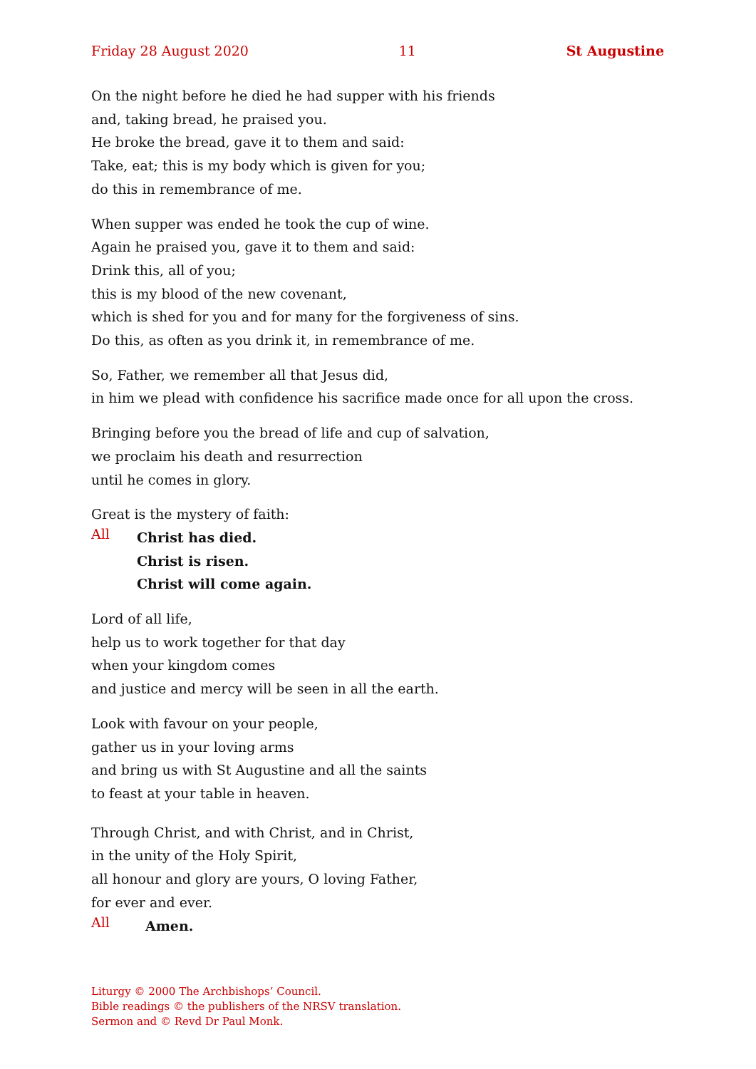Friday 28 August 2020 11 St Augustine
On the night before he died he had supper with his friends
and, taking bread, he praised you.
He broke the bread, gave it to them and said:
Take, eat; this is my body which is given for you;
do this in remembrance of me.
When supper was ended he took the cup of wine.
Again he praised you, gave it to them and said:
Drink this, all of you;
this is my blood of the new covenant,
which is shed for you and for many for the forgiveness of sins.
Do this, as often as you drink it, in remembrance of me.
So, Father, we remember all that Jesus did,
in him we plead with confidence his sacrifice made once for all upon the cross.
Bringing before you the bread of life and cup of salvation,
we proclaim his death and resurrection
until he comes in glory.
Great is the mystery of faith:
All
Christ has died.
Christ is risen.
Christ will come again.
Lord of all life,
help us to work together for that day
when your kingdom comes
and justice and mercy will be seen in all the earth.
Look with favour on your people,
gather us in your loving arms
and bring us with St Augustine and all the saints
to feast at your table in heaven.
Through Christ, and with Christ, and in Christ,
in the unity of the Holy Spirit,
all honour and glory are yours, O loving Father,
for ever and ever.
All
Amen.
Liturgy © 2000 The Archbishops’ Council.
Bible readings © the publishers of the NRSV translation.
Sermon and © Revd Dr Paul Monk.